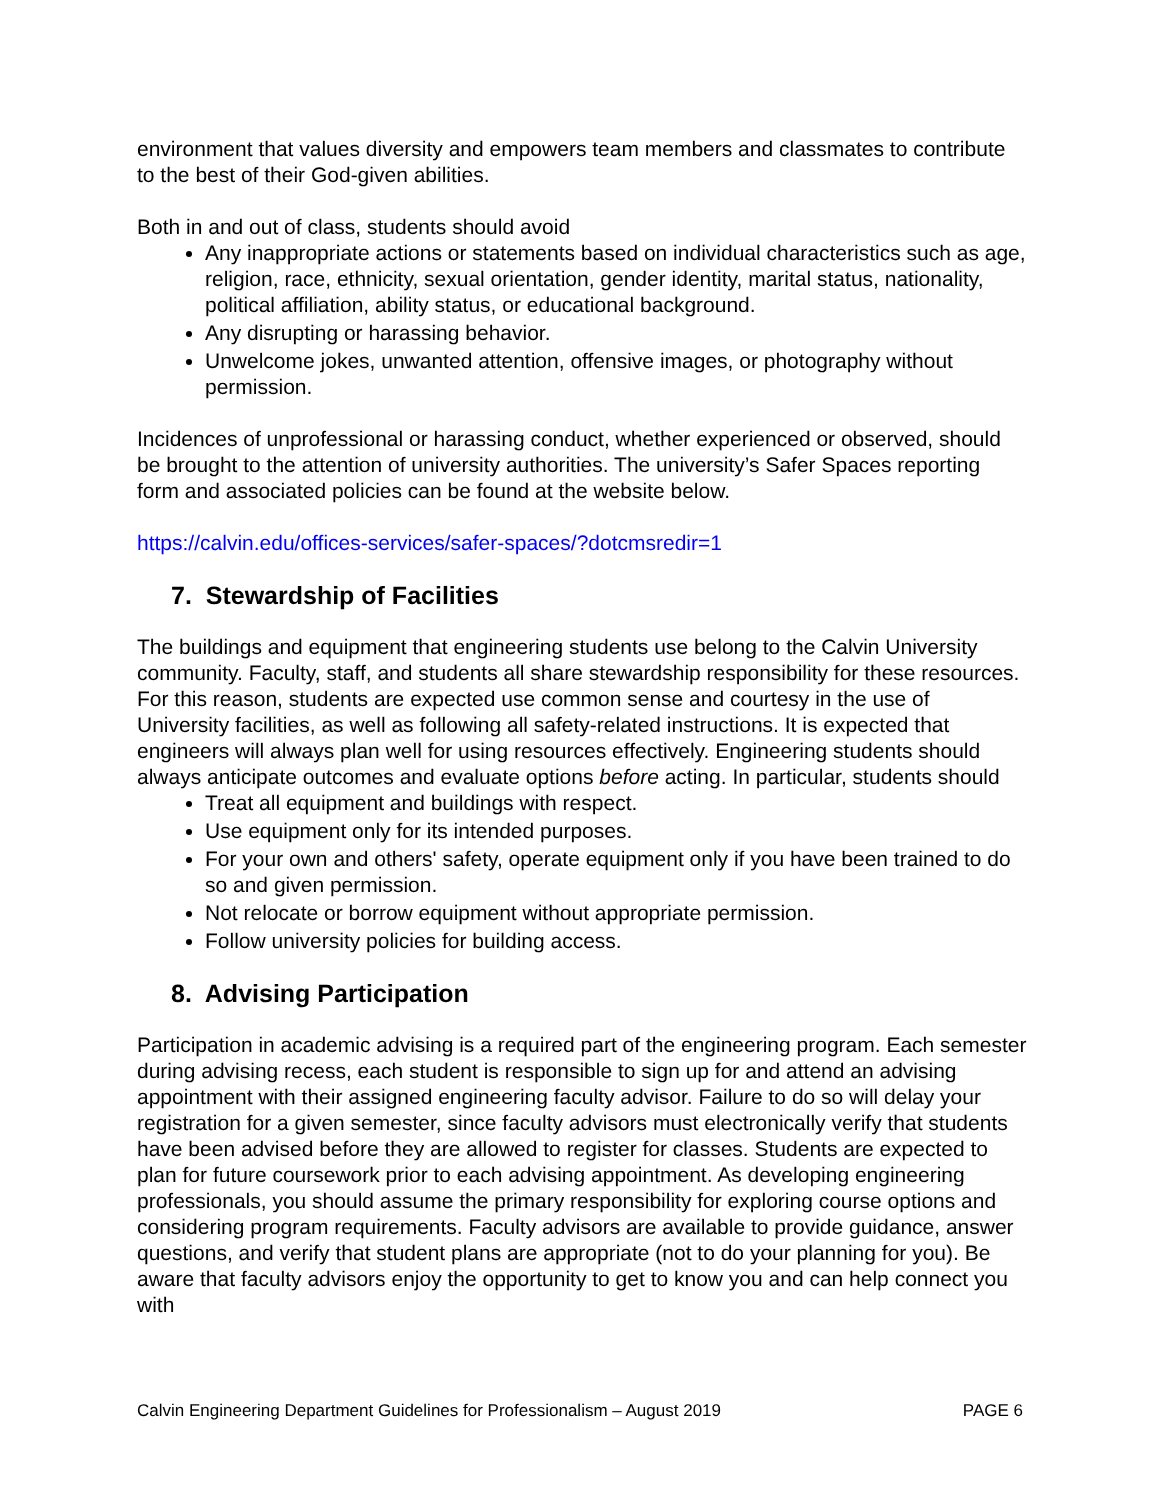environment that values diversity and empowers team members and classmates to contribute to the best of their God-given abilities.
Both in and out of class, students should avoid
Any inappropriate actions or statements based on individual characteristics such as age, religion, race, ethnicity, sexual orientation, gender identity, marital status, nationality, political affiliation, ability status, or educational background.
Any disrupting or harassing behavior.
Unwelcome jokes, unwanted attention, offensive images, or photography without permission.
Incidences of unprofessional or harassing conduct, whether experienced or observed, should be brought to the attention of university authorities. The university’s Safer Spaces reporting form and associated policies can be found at the website below.
https://calvin.edu/offices-services/safer-spaces/?dotcmsredir=1
7. Stewardship of Facilities
The buildings and equipment that engineering students use belong to the Calvin University community. Faculty, staff, and students all share stewardship responsibility for these resources. For this reason, students are expected use common sense and courtesy in the use of University facilities, as well as following all safety-related instructions. It is expected that engineers will always plan well for using resources effectively. Engineering students should always anticipate outcomes and evaluate options before acting. In particular, students should
Treat all equipment and buildings with respect.
Use equipment only for its intended purposes.
For your own and others' safety, operate equipment only if you have been trained to do so and given permission.
Not relocate or borrow equipment without appropriate permission.
Follow university policies for building access.
8. Advising Participation
Participation in academic advising is a required part of the engineering program. Each semester during advising recess, each student is responsible to sign up for and attend an advising appointment with their assigned engineering faculty advisor. Failure to do so will delay your registration for a given semester, since faculty advisors must electronically verify that students have been advised before they are allowed to register for classes. Students are expected to plan for future coursework prior to each advising appointment. As developing engineering professionals, you should assume the primary responsibility for exploring course options and considering program requirements. Faculty advisors are available to provide guidance, answer questions, and verify that student plans are appropriate (not to do your planning for you). Be aware that faculty advisors enjoy the opportunity to get to know you and can help connect you with
Calvin Engineering Department Guidelines for Professionalism – August 2019 PAGE 6